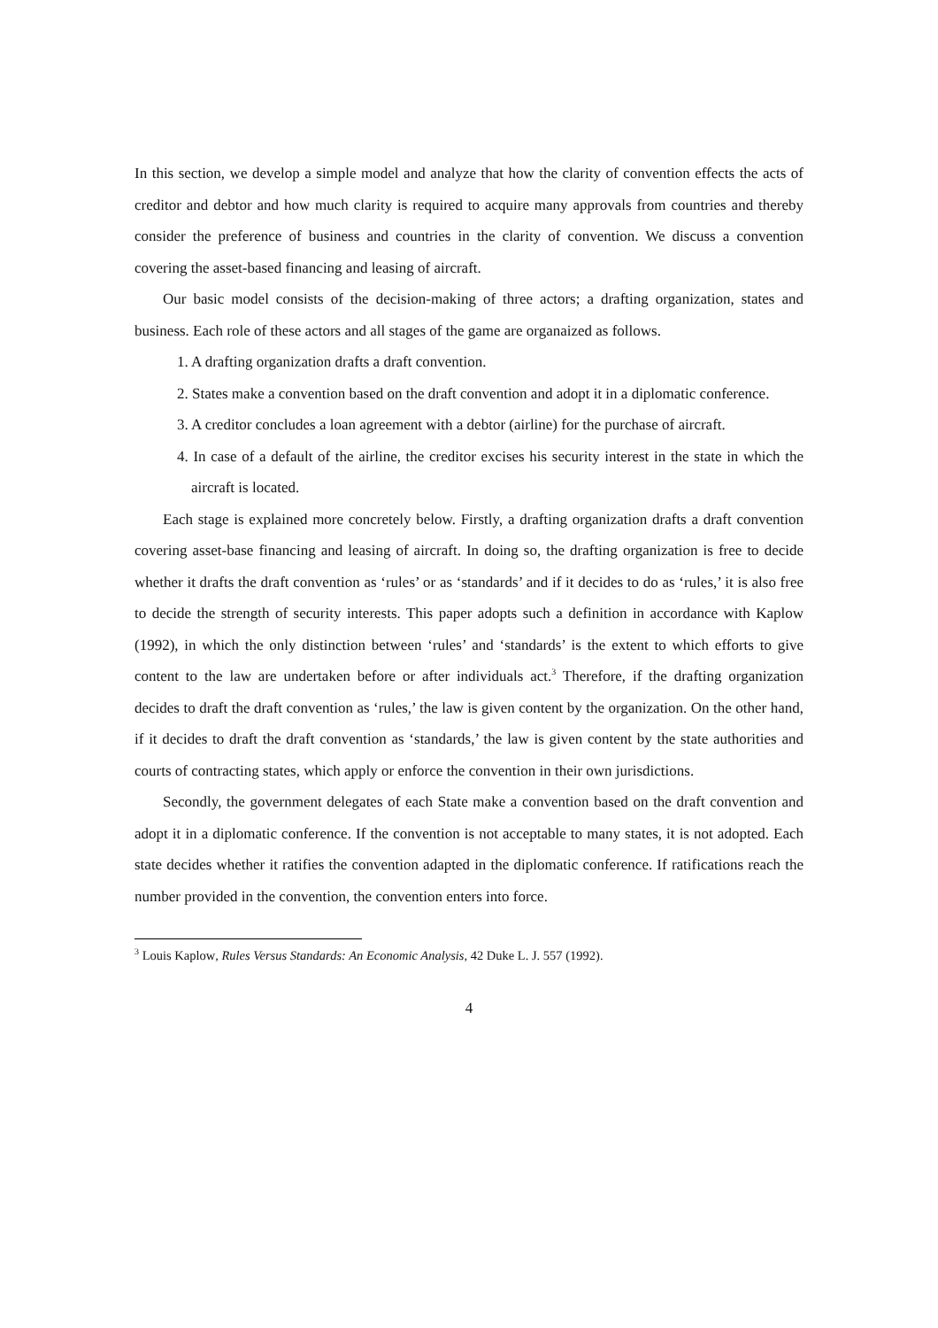In this section, we develop a simple model and analyze that how the clarity of convention effects the acts of creditor and debtor and how much clarity is required to acquire many approvals from countries and thereby consider the preference of business and countries in the clarity of convention. We discuss a convention covering the asset-based financing and leasing of aircraft.
Our basic model consists of the decision-making of three actors; a drafting organization, states and business. Each role of these actors and all stages of the game are organaized as follows.
1. A drafting organization drafts a draft convention.
2. States make a convention based on the draft convention and adopt it in a diplomatic conference.
3. A creditor concludes a loan agreement with a debtor (airline) for the purchase of aircraft.
4. In case of a default of the airline, the creditor excises his security interest in the state in which the aircraft is located.
Each stage is explained more concretely below. Firstly, a drafting organization drafts a draft convention covering asset-base financing and leasing of aircraft. In doing so, the drafting organization is free to decide whether it drafts the draft convention as ‘rules’ or as ‘standards’ and if it decides to do as ‘rules,’ it is also free to decide the strength of security interests. This paper adopts such a definition in accordance with Kaplow (1992), in which the only distinction between ‘rules’ and ‘standards’ is the extent to which efforts to give content to the law are undertaken before or after individuals act.<sup>3</sup> Therefore, if the drafting organization decides to draft the draft convention as ‘rules,’ the law is given content by the organization. On the other hand, if it decides to draft the draft convention as ‘standards,’ the law is given content by the state authorities and courts of contracting states, which apply or enforce the convention in their own jurisdictions.
Secondly, the government delegates of each State make a convention based on the draft convention and adopt it in a diplomatic conference. If the convention is not acceptable to many states, it is not adopted. Each state decides whether it ratifies the convention adapted in the diplomatic conference. If ratifications reach the number provided in the convention, the convention enters into force.
<sup>3</sup> Louis Kaplow, Rules Versus Standards: An Economic Analysis, 42 Duke L. J. 557 (1992).
4